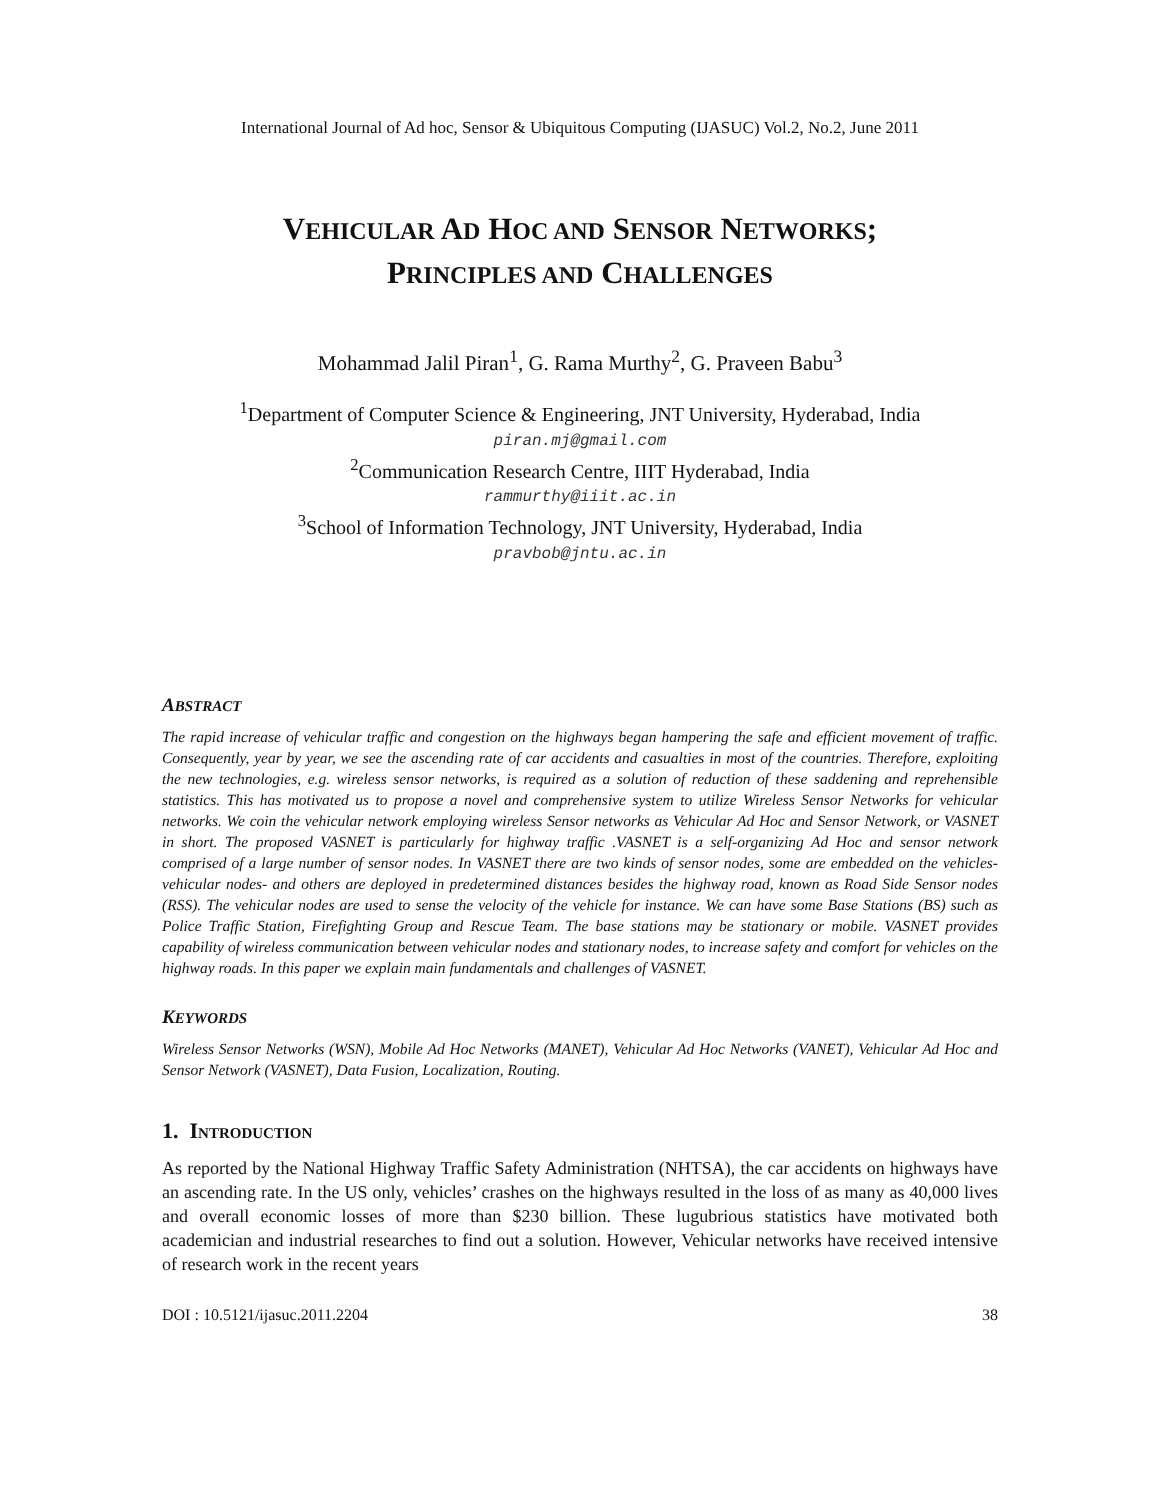International Journal of Ad hoc, Sensor & Ubiquitous Computing (IJASUC) Vol.2, No.2, June 2011
VEHICULAR AD HOC AND SENSOR NETWORKS;
PRINCIPLES AND CHALLENGES
Mohammad Jalil Piran<sup>1</sup>, G. Rama Murthy<sup>2</sup>, G. Praveen Babu<sup>3</sup>
<sup>1</sup> Department of Computer Science & Engineering, JNT University, Hyderabad, India
piran.mj@gmail.com
<sup>2</sup> Communication Research Centre, IIIT Hyderabad, India
rammurthy@iiit.ac.in
<sup>3</sup> School of Information Technology, JNT University, Hyderabad, India
pravbob@jntu.ac.in
ABSTRACT
The rapid increase of vehicular traffic and congestion on the highways began hampering the safe and efficient movement of traffic. Consequently, year by year, we see the ascending rate of car accidents and casualties in most of the countries. Therefore, exploiting the new technologies, e.g. wireless sensor networks, is required as a solution of reduction of these saddening and reprehensible statistics. This has motivated us to propose a novel and comprehensive system to utilize Wireless Sensor Networks for vehicular networks. We coin the vehicular network employing wireless Sensor networks as Vehicular Ad Hoc and Sensor Network, or VASNET in short. The proposed VASNET is particularly for highway traffic .VASNET is a self-organizing Ad Hoc and sensor network comprised of a large number of sensor nodes. In VASNET there are two kinds of sensor nodes, some are embedded on the vehicles-vehicular nodes- and others are deployed in predetermined distances besides the highway road, known as Road Side Sensor nodes (RSS). The vehicular nodes are used to sense the velocity of the vehicle for instance. We can have some Base Stations (BS) such as Police Traffic Station, Firefighting Group and Rescue Team. The base stations may be stationary or mobile. VASNET provides capability of wireless communication between vehicular nodes and stationary nodes, to increase safety and comfort for vehicles on the highway roads. In this paper we explain main fundamentals and challenges of VASNET.
KEYWORDS
Wireless Sensor Networks (WSN), Mobile Ad Hoc Networks (MANET), Vehicular Ad Hoc Networks (VANET), Vehicular Ad Hoc and Sensor Network (VASNET), Data Fusion, Localization, Routing.
1. INTRODUCTION
As reported by the National Highway Traffic Safety Administration (NHTSA), the car accidents on highways have an ascending rate. In the US only, vehicles’ crashes on the highways resulted in the loss of as many as 40,000 lives and overall economic losses of more than $230 billion. These lugubrious statistics have motivated both academician and industrial researches to find out a solution. However, Vehicular networks have received intensive of research work in the recent years
DOI : 10.5121/ijasuc.2011.2204 38